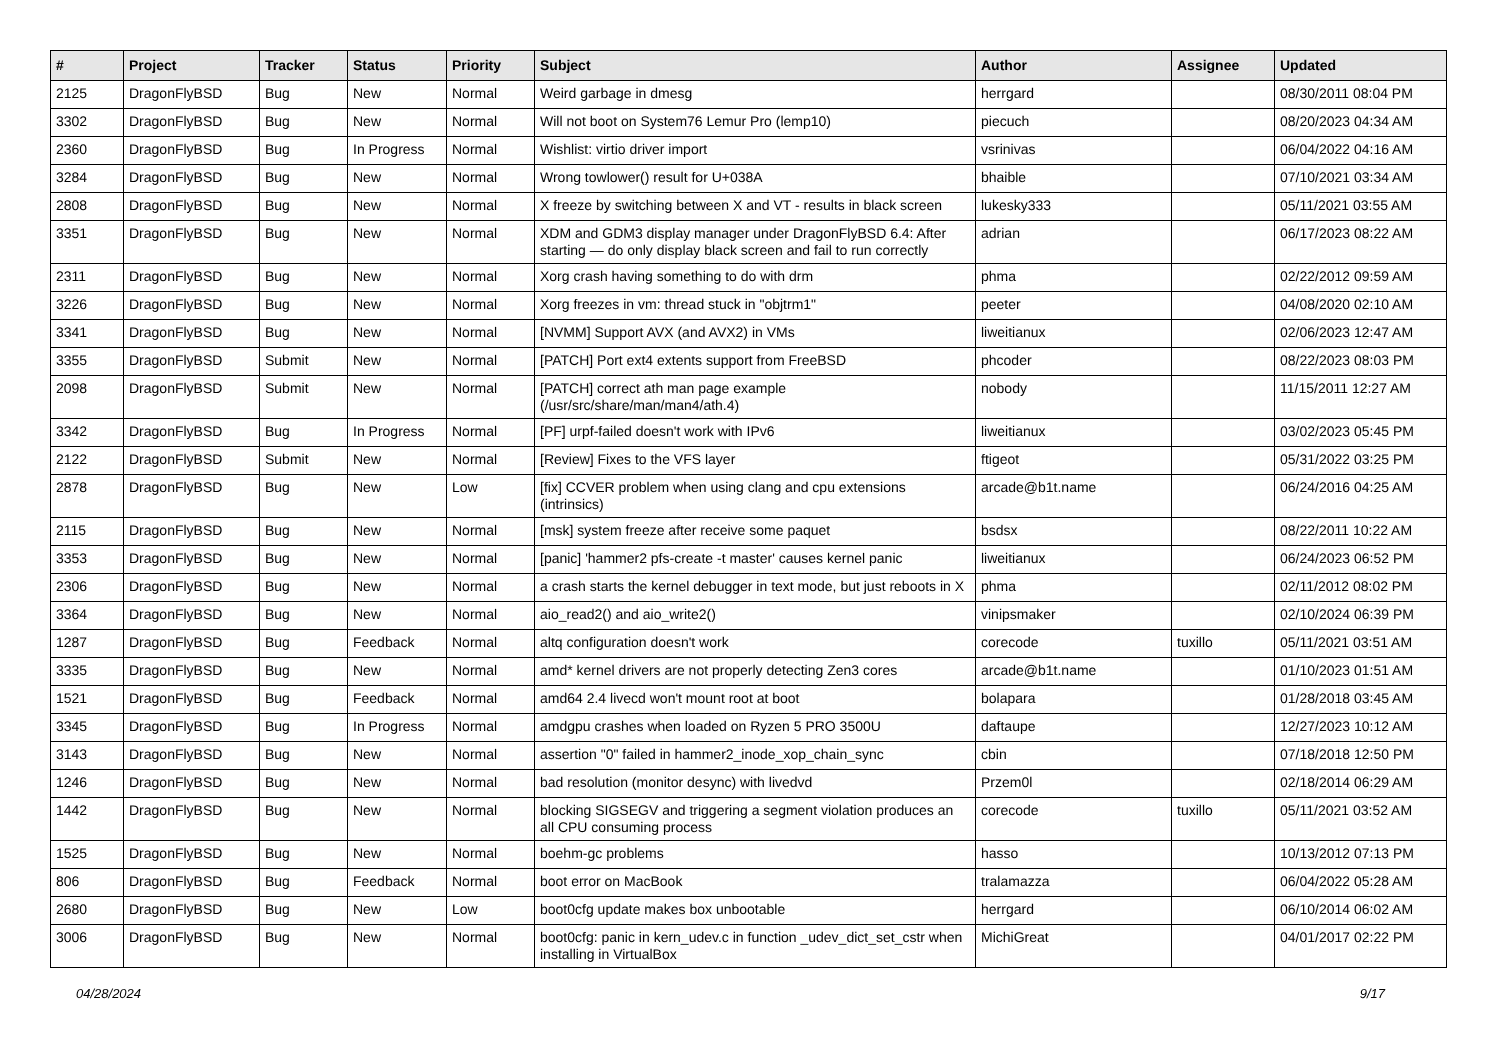| # | Project | Tracker | Status | Priority | Subject | Author | Assignee | Updated |
| --- | --- | --- | --- | --- | --- | --- | --- | --- |
| 2125 | DragonFlyBSD | Bug | New | Normal | Weird garbage in dmesg | herrgard | | 08/30/2011 08:04 PM |
| 3302 | DragonFlyBSD | Bug | New | Normal | Will not boot on System76 Lemur Pro (lemp10) | piecuch | | 08/20/2023 04:34 AM |
| 2360 | DragonFlyBSD | Bug | In Progress | Normal | Wishlist: virtio driver import | vsrinivas | | 06/04/2022 04:16 AM |
| 3284 | DragonFlyBSD | Bug | New | Normal | Wrong towlower() result for U+038A | bhaible | | 07/10/2021 03:34 AM |
| 2808 | DragonFlyBSD | Bug | New | Normal | X freeze by switching between X and VT - results in black screen | lukesky333 | | 05/11/2021 03:55 AM |
| 3351 | DragonFlyBSD | Bug | New | Normal | XDM and GDM3 display manager under DragonFlyBSD 6.4: After starting — do only display black screen and fail to run correctly | adrian | | 06/17/2023 08:22 AM |
| 2311 | DragonFlyBSD | Bug | New | Normal | Xorg crash having something to do with drm | phma | | 02/22/2012 09:59 AM |
| 3226 | DragonFlyBSD | Bug | New | Normal | Xorg freezes in vm: thread stuck in "objtrm1" | peeter | | 04/08/2020 02:10 AM |
| 3341 | DragonFlyBSD | Bug | New | Normal | [NVMM] Support AVX (and AVX2) in VMs | liweitianux | | 02/06/2023 12:47 AM |
| 3355 | DragonFlyBSD | Submit | New | Normal | [PATCH] Port ext4 extents support from FreeBSD | phcoder | | 08/22/2023 08:03 PM |
| 2098 | DragonFlyBSD | Submit | New | Normal | [PATCH] correct ath man page example (/usr/src/share/man/man4/ath.4) | nobody | | 11/15/2011 12:27 AM |
| 3342 | DragonFlyBSD | Bug | In Progress | Normal | [PF] urpf-failed doesn't work with IPv6 | liweitianux | | 03/02/2023 05:45 PM |
| 2122 | DragonFlyBSD | Submit | New | Normal | [Review] Fixes to the VFS layer | ftigeot | | 05/31/2022 03:25 PM |
| 2878 | DragonFlyBSD | Bug | New | Low | [fix] CCVER problem when using clang and cpu extensions (intrinsics) | arcade@b1t.name | | 06/24/2016 04:25 AM |
| 2115 | DragonFlyBSD | Bug | New | Normal | [msk] system freeze after receive some paquet | bsdsx | | 08/22/2011 10:22 AM |
| 3353 | DragonFlyBSD | Bug | New | Normal | [panic] 'hammer2 pfs-create -t master' causes kernel panic | liweitianux | | 06/24/2023 06:52 PM |
| 2306 | DragonFlyBSD | Bug | New | Normal | a crash starts the kernel debugger in text mode, but just reboots in X | phma | | 02/11/2012 08:02 PM |
| 3364 | DragonFlyBSD | Bug | New | Normal | aio_read2() and aio_write2() | vinipsmaker | | 02/10/2024 06:39 PM |
| 1287 | DragonFlyBSD | Bug | Feedback | Normal | altq configuration doesn't work | corecode | tuxillo | 05/11/2021 03:51 AM |
| 3335 | DragonFlyBSD | Bug | New | Normal | amd* kernel drivers are not properly detecting Zen3 cores | arcade@b1t.name | | 01/10/2023 01:51 AM |
| 1521 | DragonFlyBSD | Bug | Feedback | Normal | amd64 2.4 livecd won't mount root at boot | bolapara | | 01/28/2018 03:45 AM |
| 3345 | DragonFlyBSD | Bug | In Progress | Normal | amdgpu crashes when loaded on Ryzen 5 PRO 3500U | daftaupe | | 12/27/2023 10:12 AM |
| 3143 | DragonFlyBSD | Bug | New | Normal | assertion "0" failed in hammer2_inode_xop_chain_sync | cbin | | 07/18/2018 12:50 PM |
| 1246 | DragonFlyBSD | Bug | New | Normal | bad resolution (monitor desync) with livedvd | Przem0l | | 02/18/2014 06:29 AM |
| 1442 | DragonFlyBSD | Bug | New | Normal | blocking SIGSEGV and triggering a segment violation produces an all CPU consuming process | corecode | tuxillo | 05/11/2021 03:52 AM |
| 1525 | DragonFlyBSD | Bug | New | Normal | boehm-gc problems | hasso | | 10/13/2012 07:13 PM |
| 806 | DragonFlyBSD | Bug | Feedback | Normal | boot error on MacBook | tralamazza | | 06/04/2022 05:28 AM |
| 2680 | DragonFlyBSD | Bug | New | Low | boot0cfg update makes box unbootable | herrgard | | 06/10/2014 06:02 AM |
| 3006 | DragonFlyBSD | Bug | New | Normal | boot0cfg: panic in kern_udev.c in function _udev_dict_set_cstr when installing in VirtualBox | MichiGreat | | 04/01/2017 02:22 PM |
04/28/2024 9/17